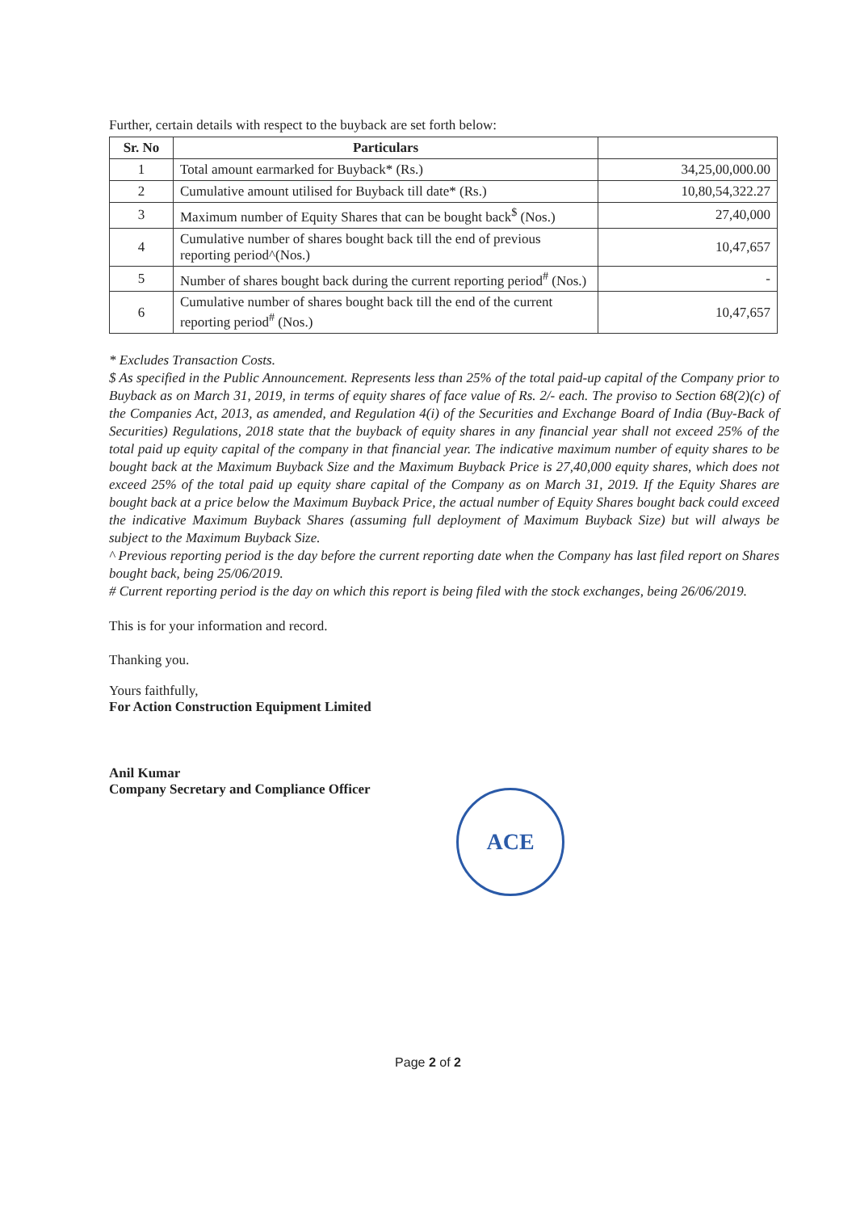Further, certain details with respect to the buyback are set forth below:
| Sr. No | Particulars | |
| --- | --- | --- |
| 1 | Total amount earmarked for Buyback* (Rs.) | 34,25,00,000.00 |
| 2 | Cumulative amount utilised for Buyback till date* (Rs.) | 10,80,54,322.27 |
| 3 | Maximum number of Equity Shares that can be bought back<sup>$</sup> (Nos.) | 27,40,000 |
| 4 | Cumulative number of shares bought back till the end of previous reporting period^(Nos.) | 10,47,657 |
| 5 | Number of shares bought back during the current reporting period<sup>#</sup> (Nos.) | - |
| 6 | Cumulative number of shares bought back till the end of the current reporting period<sup>#</sup> (Nos.) | 10,47,657 |
* Excludes Transaction Costs.
$ As specified in the Public Announcement. Represents less than 25% of the total paid-up capital of the Company prior to Buyback as on March 31, 2019, in terms of equity shares of face value of Rs. 2/- each. The proviso to Section 68(2)(c) of the Companies Act, 2013, as amended, and Regulation 4(i) of the Securities and Exchange Board of India (Buy-Back of Securities) Regulations, 2018 state that the buyback of equity shares in any financial year shall not exceed 25% of the total paid up equity capital of the company in that financial year. The indicative maximum number of equity shares to be bought back at the Maximum Buyback Size and the Maximum Buyback Price is 27,40,000 equity shares, which does not exceed 25% of the total paid up equity share capital of the Company as on March 31, 2019. If the Equity Shares are bought back at a price below the Maximum Buyback Price, the actual number of Equity Shares bought back could exceed the indicative Maximum Buyback Shares (assuming full deployment of Maximum Buyback Size) but will always be subject to the Maximum Buyback Size.
^ Previous reporting period is the day before the current reporting date when the Company has last filed report on Shares bought back, being 25/06/2019.
# Current reporting period is the day on which this report is being filed with the stock exchanges, being 26/06/2019.
This is for your information and record.
Thanking you.
Yours faithfully,
For Action Construction Equipment Limited
Anil Kumar
Company Secretary and Compliance Officer
ACE
Page 2 of 2